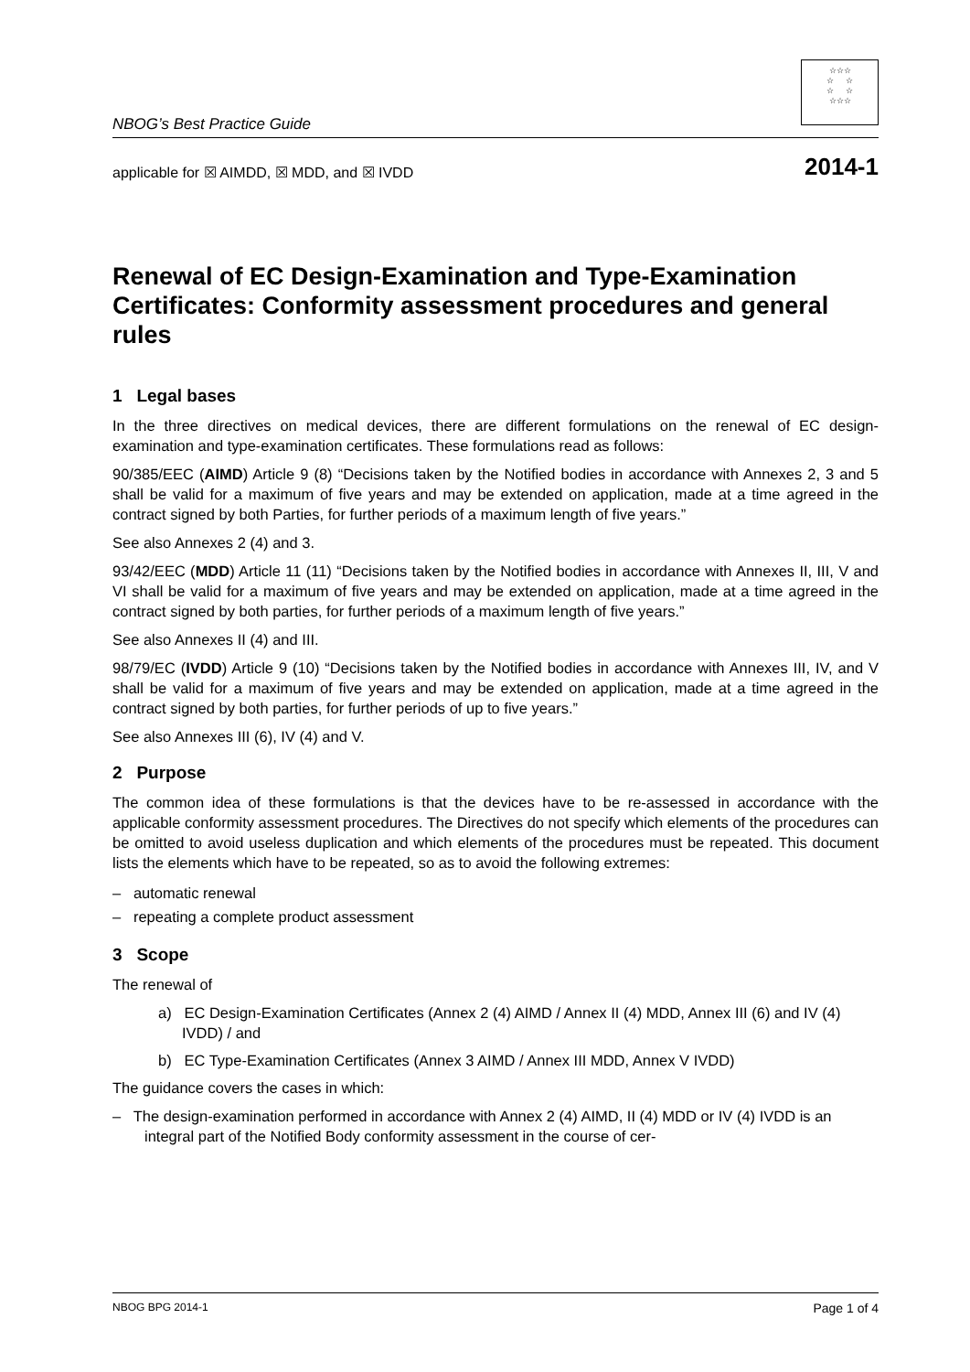NBOG’s Best Practice Guide
☆☆☆
☆ ☆
☆ ☆
☆☆☆
applicable for ☒ AIMDD, ☒ MDD, and ☒ IVDD 2014-1
Renewal of EC Design-Examination and Type-Examination Certificates: Conformity assessment procedures and general rules
1 Legal bases
In the three directives on medical devices, there are different formulations on the renewal of EC design-examination and type-examination certificates. These formulations read as follows:
90/385/EEC (AIMD) Article 9 (8) “Decisions taken by the Notified bodies in accordance with Annexes 2, 3 and 5 shall be valid for a maximum of five years and may be extended on application, made at a time agreed in the contract signed by both Parties, for further periods of a maximum length of five years.”
See also Annexes 2 (4) and 3.
93/42/EEC (MDD) Article 11 (11) “Decisions taken by the Notified bodies in accordance with Annexes II, III, V and VI shall be valid for a maximum of five years and may be extended on application, made at a time agreed in the contract signed by both parties, for further periods of a maximum length of five years.”
See also Annexes II (4) and III.
98/79/EC (IVDD) Article 9 (10) “Decisions taken by the Notified bodies in accordance with Annexes III, IV, and V shall be valid for a maximum of five years and may be extended on application, made at a time agreed in the contract signed by both parties, for further periods of up to five years.”
See also Annexes III (6), IV (4) and V.
2 Purpose
The common idea of these formulations is that the devices have to be re-assessed in accordance with the applicable conformity assessment procedures. The Directives do not specify which elements of the procedures can be omitted to avoid useless duplication and which elements of the procedures must be repeated. This document lists the elements which have to be repeated, so as to avoid the following extremes:
– automatic renewal
– repeating a complete product assessment
3 Scope
The renewal of
a) EC Design-Examination Certificates (Annex 2 (4) AIMD / Annex II (4) MDD, Annex III (6) and IV (4) IVDD) / and
b) EC Type-Examination Certificates (Annex 3 AIMD / Annex III MDD, Annex V IVDD)
The guidance covers the cases in which:
– The design-examination performed in accordance with Annex 2 (4) AIMD, II (4) MDD or IV (4) IVDD is an integral part of the Notified Body conformity assessment in the course of cer-
NBOG BPG 2014-1 Page 1 of 4